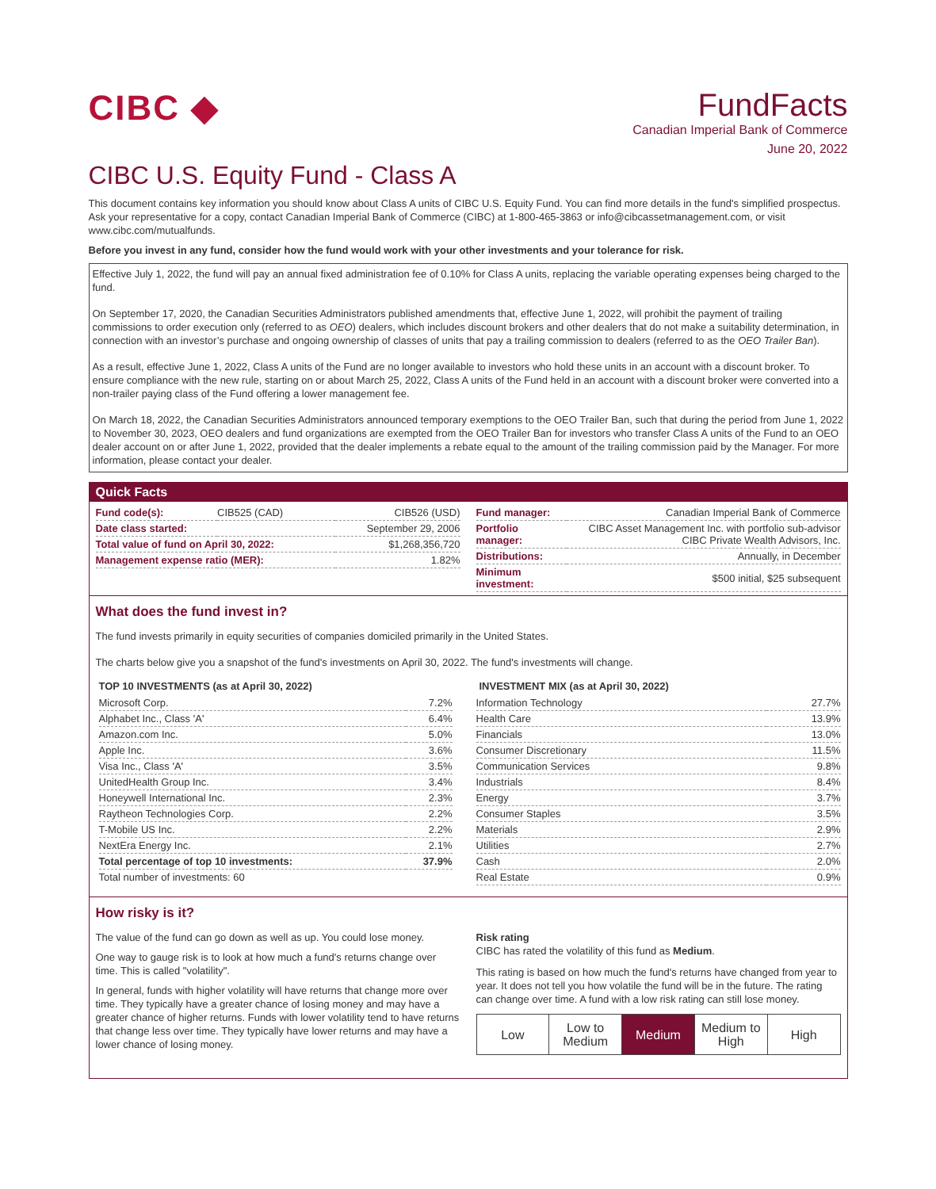CIBC ◆ FundFacts
Canadian Imperial Bank of Commerce
June 20, 2022
CIBC U.S. Equity Fund - Class A
This document contains key information you should know about Class A units of CIBC U.S. Equity Fund. You can find more details in the fund's simplified prospectus. Ask your representative for a copy, contact Canadian Imperial Bank of Commerce (CIBC) at 1-800-465-3863 or info@cibcassetmanagement.com, or visit www.cibc.com/mutualfunds.
Before you invest in any fund, consider how the fund would work with your other investments and your tolerance for risk.
Effective July 1, 2022, the fund will pay an annual fixed administration fee of 0.10% for Class A units, replacing the variable operating expenses being charged to the fund.
On September 17, 2020, the Canadian Securities Administrators published amendments that, effective June 1, 2022, will prohibit the payment of trailing commissions to order execution only (referred to as OEO) dealers, which includes discount brokers and other dealers that do not make a suitability determination, in connection with an investor’s purchase and ongoing ownership of classes of units that pay a trailing commission to dealers (referred to as the OEO Trailer Ban).
As a result, effective June 1, 2022, Class A units of the Fund are no longer available to investors who hold these units in an account with a discount broker. To ensure compliance with the new rule, starting on or about March 25, 2022, Class A units of the Fund held in an account with a discount broker were converted into a non-trailer paying class of the Fund offering a lower management fee.
On March 18, 2022, the Canadian Securities Administrators announced temporary exemptions to the OEO Trailer Ban, such that during the period from June 1, 2022 to November 30, 2023, OEO dealers and fund organizations are exempted from the OEO Trailer Ban for investors who transfer Class A units of the Fund to an OEO dealer account on or after June 1, 2022, provided that the dealer implements a rebate equal to the amount of the trailing commission paid by the Manager. For more information, please contact your dealer.
Quick Facts
| Fund code(s): | CIB525 (CAD) | CIB526 (USD) |
| Date class started: | | September 29, 2006 |
| Total value of fund on April 30, 2022: | | $1,268,356,720 |
| Management expense ratio (MER): | | 1.82% |
| Fund manager: | Canadian Imperial Bank of Commerce |
| Portfolio manager: | CIBC Asset Management Inc. with portfolio sub-advisor CIBC Private Wealth Advisors, Inc. |
| Distributions: | Annually, in December |
| Minimum investment: | $500 initial, $25 subsequent |
What does the fund invest in?
The fund invests primarily in equity securities of companies domiciled primarily in the United States.
The charts below give you a snapshot of the fund's investments on April 30, 2022. The fund's investments will change.
TOP 10 INVESTMENTS (as at April 30, 2022)
| Microsoft Corp. | 7.2% |
| Alphabet Inc., Class 'A' | 6.4% |
| Amazon.com Inc. | 5.0% |
| Apple Inc. | 3.6% |
| Visa Inc., Class 'A' | 3.5% |
| UnitedHealth Group Inc. | 3.4% |
| Honeywell International Inc. | 2.3% |
| Raytheon Technologies Corp. | 2.2% |
| T-Mobile US Inc. | 2.2% |
| NextEra Energy Inc. | 2.1% |
| Total percentage of top 10 investments: | 37.9% |
| Total number of investments: 60 | |
INVESTMENT MIX (as at April 30, 2022)
| Information Technology | 27.7% |
| Health Care | 13.9% |
| Financials | 13.0% |
| Consumer Discretionary | 11.5% |
| Communication Services | 9.8% |
| Industrials | 8.4% |
| Energy | 3.7% |
| Consumer Staples | 3.5% |
| Materials | 2.9% |
| Utilities | 2.7% |
| Cash | 2.0% |
| Real Estate | 0.9% |
How risky is it?
The value of the fund can go down as well as up. You could lose money.
One way to gauge risk is to look at how much a fund's returns change over time. This is called "volatility".
In general, funds with higher volatility will have returns that change more over time. They typically have a greater chance of losing money and may have a greater chance of higher returns. Funds with lower volatility tend to have returns that change less over time. They typically have lower returns and may have a lower chance of losing money.
Risk rating
CIBC has rated the volatility of this fund as Medium.
This rating is based on how much the fund's returns have changed from year to year. It does not tell you how volatile the fund will be in the future. The rating can change over time. A fund with a low risk rating can still lose money.
Low Low to
Medium
Medium Medium to
High
High